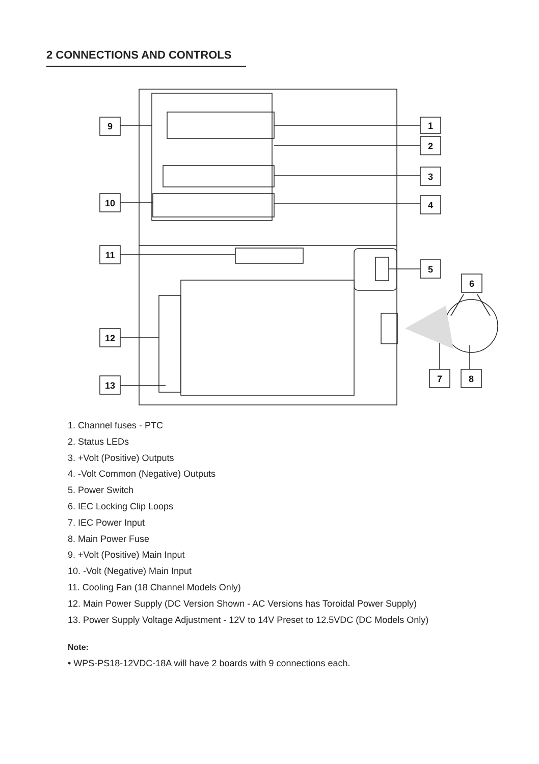2 CONNECTIONS AND CONTROLS
9
10
11
12
13
1
2
3
4
5
6
7
8
1. Channel fuses - PTC
2. Status LEDs
3. +Volt (Positive) Outputs
4. -Volt Common (Negative) Outputs
5. Power Switch
6. IEC Locking Clip Loops
7. IEC Power Input
8. Main Power Fuse
9. +Volt (Positive) Main Input
10. -Volt (Negative) Main Input
11. Cooling Fan (18 Channel Models Only)
12. Main Power Supply (DC Version Shown - AC Versions has Toroidal Power Supply)
13. Power Supply Voltage Adjustment - 12V to 14V Preset to 12.5VDC (DC Models Only)
Note:
• WPS-PS18-12VDC-18A will have 2 boards with 9 connections each.